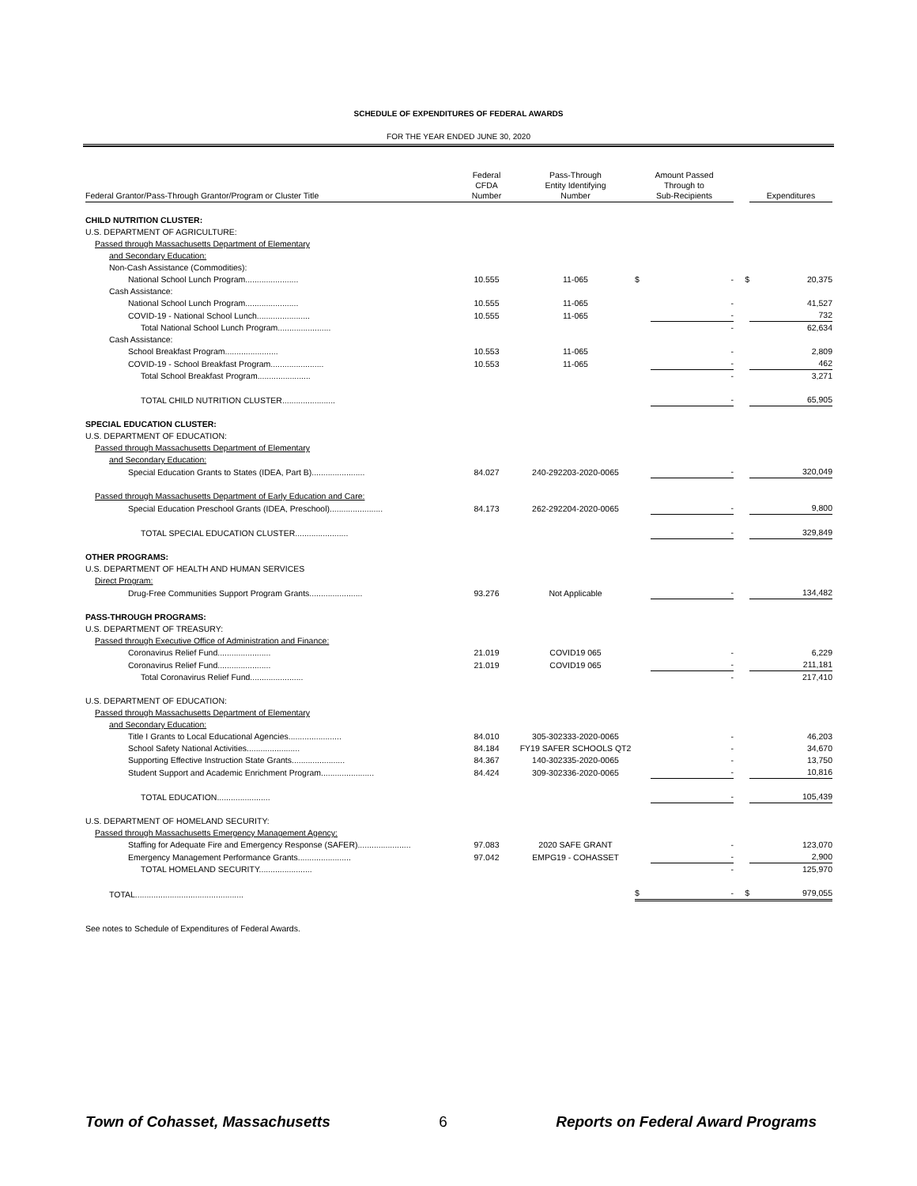SCHEDULE OF EXPENDITURES OF FEDERAL AWARDS
FOR THE YEAR ENDED JUNE 30, 2020
| Federal Grantor/Pass-Through Grantor/Program or Cluster Title | Federal CFDA Number | Pass-Through Entity Identifying Number | Amount Passed Through to Sub-Recipients | | | Expenditures |
| CHILD NUTRITION CLUSTER: | | | | | | |
| U.S. DEPARTMENT OF AGRICULTURE: | | | | | | |
| Passed through Massachusetts Department of Elementary | | | | | | |
| and Secondary Education: | | | | | | |
| Non-Cash Assistance (Commodities): | | | | | | |
| National School Lunch Program....................... | 10.555 | 11-065 | $ | - | $ | 20,375 |
| Cash Assistance: | | | | | | |
| National School Lunch Program....................... | 10.555 | 11-065 | | - | | 41,527 |
| COVID-19 - National School Lunch....................... | 10.555 | 11-065 | | - | | 732 |
| Total National School Lunch Program....................... | | | | - | | 62,634 |
| Cash Assistance: | | | | | | |
| School Breakfast Program....................... | 10.553 | 11-065 | | - | | 2,809 |
| COVID-19 - School Breakfast Program....................... | 10.553 | 11-065 | | - | | 462 |
| Total School Breakfast Program....................... | | | | - | | 3,271 |
| TOTAL CHILD NUTRITION CLUSTER....................... | | | | - | | 65,905 |
| SPECIAL EDUCATION CLUSTER: | | | | | | |
| U.S. DEPARTMENT OF EDUCATION: | | | | | | |
| Passed through Massachusetts Department of Elementary | | | | | | |
| and Secondary Education: | | | | | | |
| Special Education Grants to States (IDEA, Part B)....................... | 84.027 | 240-292203-2020-0065 | | - | | 320,049 |
| Passed through Massachusetts Department of Early Education and Care: | | | | | | |
| Special Education Preschool Grants (IDEA, Preschool)....................... | 84.173 | 262-292204-2020-0065 | | - | | 9,800 |
| TOTAL SPECIAL EDUCATION CLUSTER....................... | | | | - | | 329,849 |
| OTHER PROGRAMS: | | | | | | |
| U.S. DEPARTMENT OF HEALTH AND HUMAN SERVICES | | | | | | |
| Direct Program: | | | | | | |
| Drug-Free Communities Support Program Grants....................... | 93.276 | Not Applicable | | - | | 134,482 |
| PASS-THROUGH PROGRAMS: | | | | | | |
| U.S. DEPARTMENT OF TREASURY: | | | | | | |
| Passed through Executive Office of Administration and Finance: | | | | | | |
| Coronavirus Relief Fund....................... | 21.019 | COVID19 065 | | - | | 6,229 |
| Coronavirus Relief Fund....................... | 21.019 | COVID19 065 | | - | | 211,181 |
| Total Coronavirus Relief Fund....................... | | | | - | | 217,410 |
| U.S. DEPARTMENT OF EDUCATION: | | | | | | |
| Passed through Massachusetts Department of Elementary | | | | | | |
| and Secondary Education: | | | | | | |
| Title I Grants to Local Educational Agencies....................... | 84.010 | 305-302333-2020-0065 | | - | | 46,203 |
| School Safety National Activities....................... | 84.184 | FY19 SAFER SCHOOLS QT2 | | - | | 34,670 |
| Supporting Effective Instruction State Grants....................... | 84.367 | 140-302335-2020-0065 | | - | | 13,750 |
| Student Support and Academic Enrichment Program....................... | 84.424 | 309-302336-2020-0065 | | - | | 10,816 |
| TOTAL EDUCATION....................... | | | | - | | 105,439 |
| U.S. DEPARTMENT OF HOMELAND SECURITY: | | | | | | |
| Passed through Massachusetts Emergency Management Agency: | | | | | | |
| Staffing for Adequate Fire and Emergency Response (SAFER)....................... | 97.083 | 2020 SAFE GRANT | | - | | 123,070 |
| Emergency Management Performance Grants....................... | 97.042 | EMPG19 - COHASSET | | - | | 2,900 |
| TOTAL HOMELAND SECURITY....................... | | | | - | | 125,970 |
| TOTAL............................................... | | | $ | - | $ | 979,055 |
See notes to Schedule of Expenditures of Federal Awards.
Town of Cohasset, Massachusetts 6 Reports on Federal Award Programs